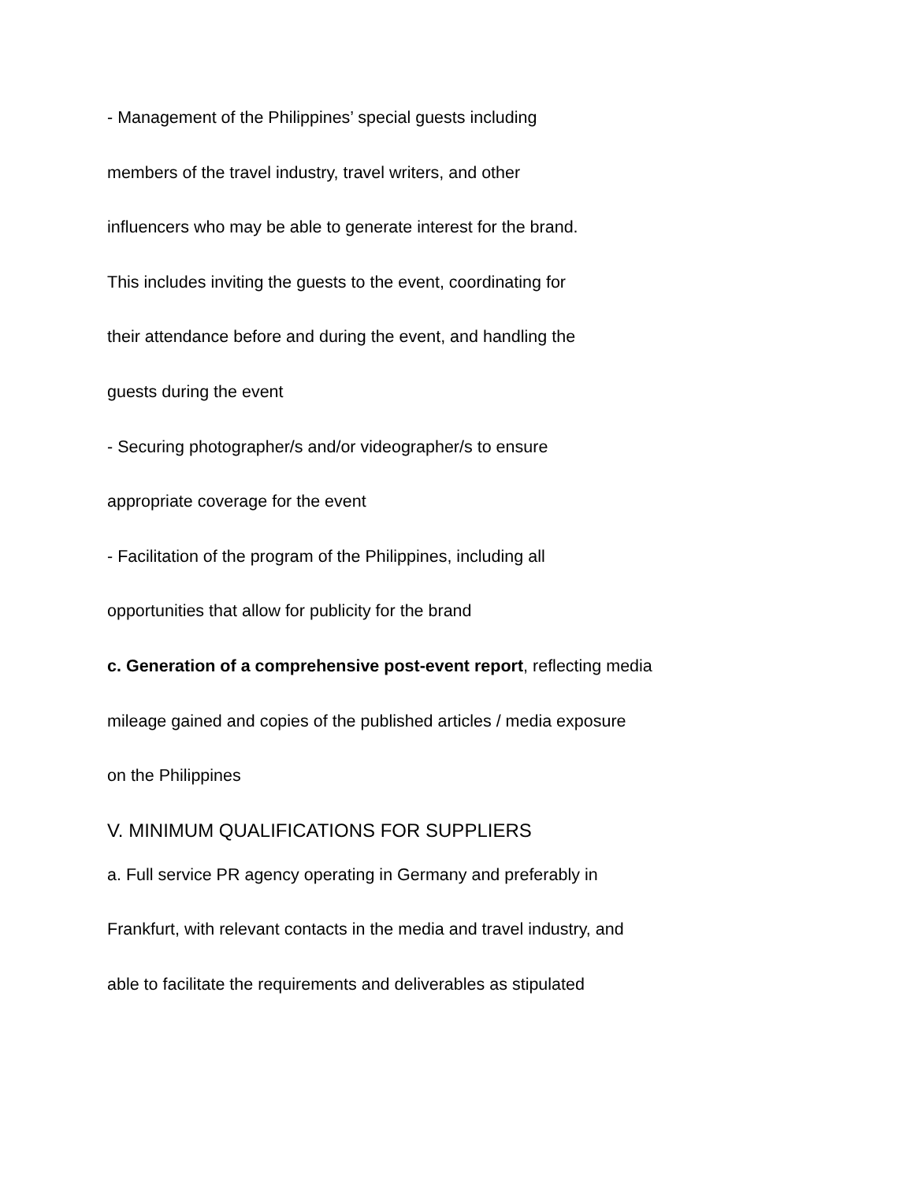- Management of the Philippines’ special guests including
members of the travel industry, travel writers, and other
influencers who may be able to generate interest for the brand.
This includes inviting the guests to the event, coordinating for
their attendance before and during the event, and handling the
guests during the event
- Securing photographer/s and/or videographer/s to ensure
appropriate coverage for the event
- Facilitation of the program of the Philippines, including all
opportunities that allow for publicity for the brand
c. Generation of a comprehensive post-event report, reflecting media
mileage gained and copies of the published articles / media exposure
on the Philippines
V. MINIMUM QUALIFICATIONS FOR SUPPLIERS
a. Full service PR agency operating in Germany and preferably in
Frankfurt, with relevant contacts in the media and travel industry, and
able to facilitate the requirements and deliverables as stipulated